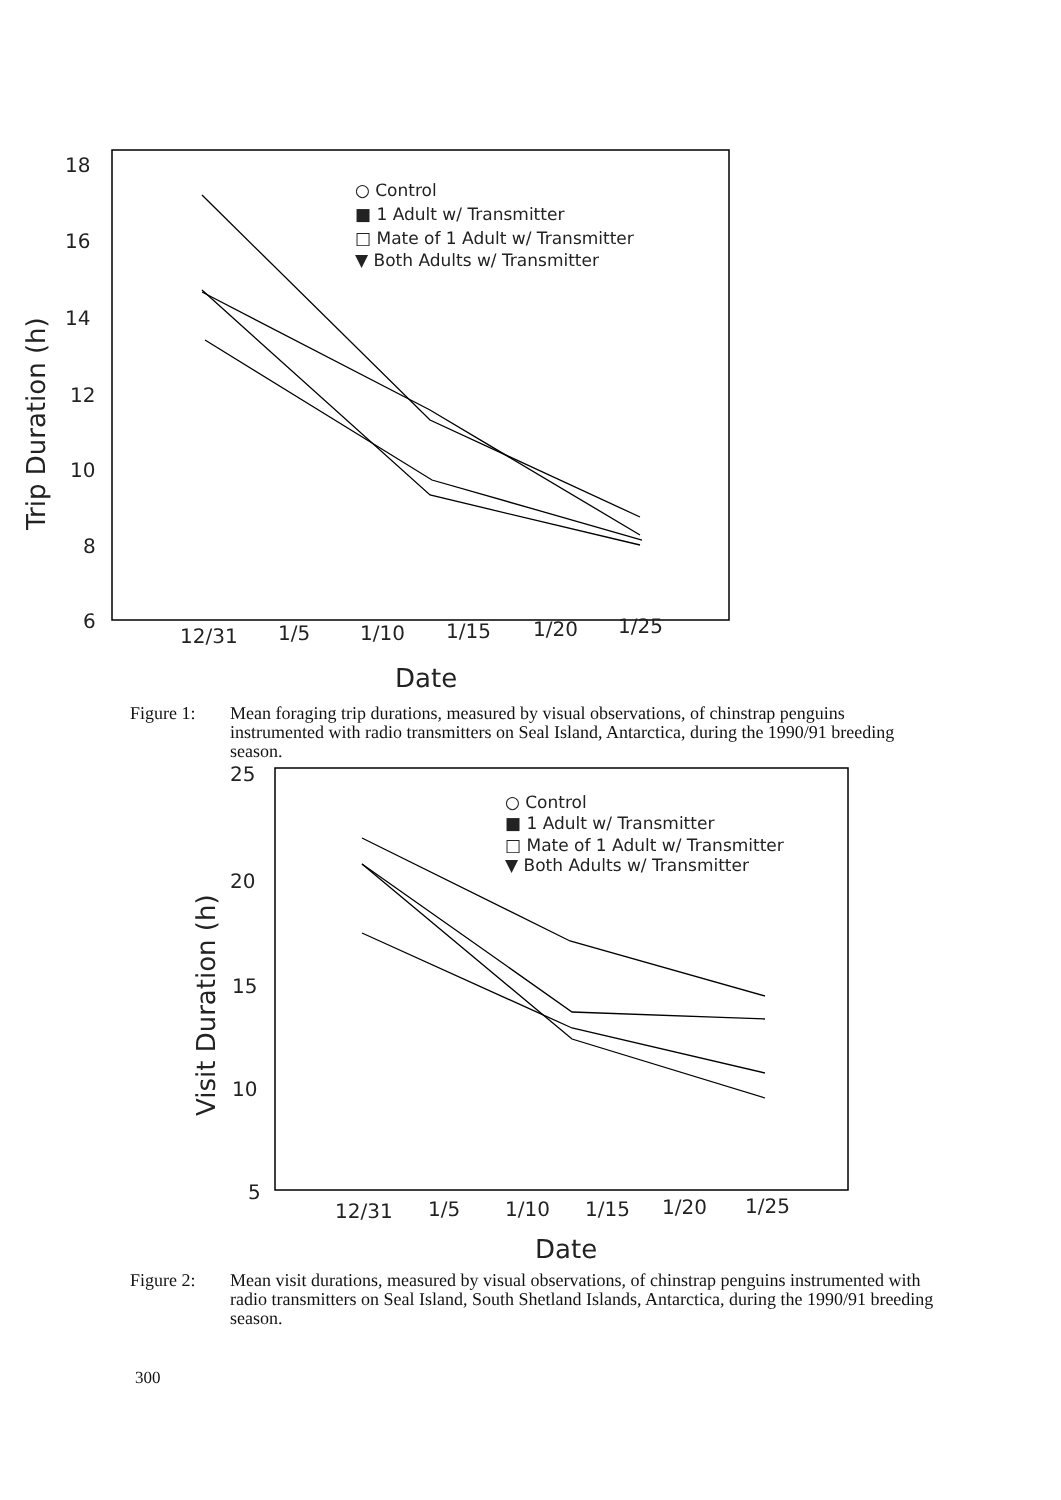18
16
14
12
10
8
6
12/31
1/5
1/10
1/15
1/20
1/25
Date
Trip Duration (h)
○ Control
■ 1 Adult w/ Transmitter
□ Mate of 1 Adult w/ Transmitter
▼ Both Adults w/ Transmitter
Figure 1: Mean foraging trip durations, measured by visual observations, of chinstrap penguins instrumented with radio transmitters on Seal Island, Antarctica, during the 1990/91 breeding season.
25
20
15
10
5
12/31
1/5
1/10
1/15
1/20
1/25
Date
Visit Duration (h)
○ Control
■ 1 Adult w/ Transmitter
□ Mate of 1 Adult w/ Transmitter
▼ Both Adults w/ Transmitter
Figure 2: Mean visit durations, measured by visual observations, of chinstrap penguins instrumented with radio transmitters on Seal Island, South Shetland Islands, Antarctica, during the 1990/91 breeding season.
300